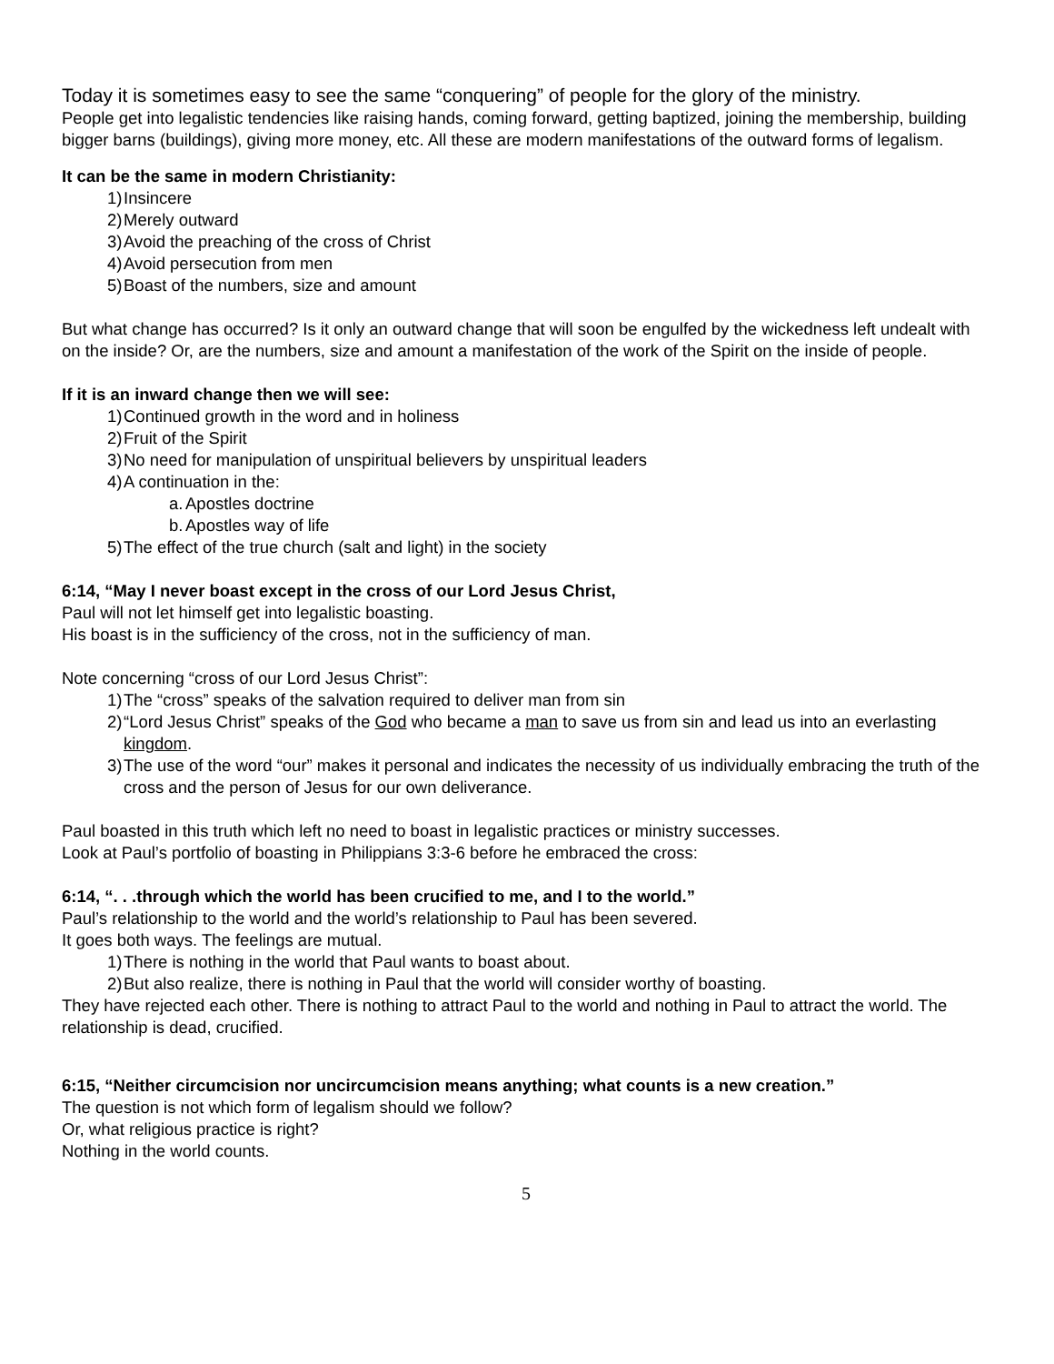Today it is sometimes easy to see the same “conquering” of people for the glory of the ministry.
People get into legalistic tendencies like raising hands, coming forward, getting baptized, joining the membership, building bigger barns (buildings), giving more money, etc. All these are modern manifestations of the outward forms of legalism.
It can be the same in modern Christianity:
1) Insincere
2) Merely outward
3) Avoid the preaching of the cross of Christ
4) Avoid persecution from men
5) Boast of the numbers, size and amount
But what change has occurred? Is it only an outward change that will soon be engulfed by the wickedness left undealt with on the inside? Or, are the numbers, size and amount a manifestation of the work of the Spirit on the inside of people.
If it is an inward change then we will see:
1) Continued growth in the word and in holiness
2) Fruit of the Spirit
3) No need for manipulation of unspiritual believers by unspiritual leaders
4) A continuation in the:
a. Apostles doctrine
b. Apostles way of life
5) The effect of the true church (salt and light) in the society
6:14, “May I never boast except in the cross of our Lord Jesus Christ,
Paul will not let himself get into legalistic boasting.
His boast is in the sufficiency of the cross, not in the sufficiency of man.
Note concerning “cross of our Lord Jesus Christ”:
1) The “cross” speaks of the salvation required to deliver man from sin
2) “Lord Jesus Christ” speaks of the God who became a man to save us from sin and lead us into an everlasting kingdom.
3) The use of the word “our” makes it personal and indicates the necessity of us individually embracing the truth of the cross and the person of Jesus for our own deliverance.
Paul boasted in this truth which left no need to boast in legalistic practices or ministry successes.
Look at Paul’s portfolio of boasting in Philippians 3:3-6 before he embraced the cross:
6:14, “. . .through which the world has been crucified to me, and I to the world.”
Paul’s relationship to the world and the world’s relationship to Paul has been severed.
It goes both ways. The feelings are mutual.
1) There is nothing in the world that Paul wants to boast about.
2) But also realize, there is nothing in Paul that the world will consider worthy of boasting.
They have rejected each other. There is nothing to attract Paul to the world and nothing in Paul to attract the world. The relationship is dead, crucified.
6:15, “Neither circumcision nor uncircumcision means anything; what counts is a new creation.”
The question is not which form of legalism should we follow?
Or, what religious practice is right?
Nothing in the world counts.
5